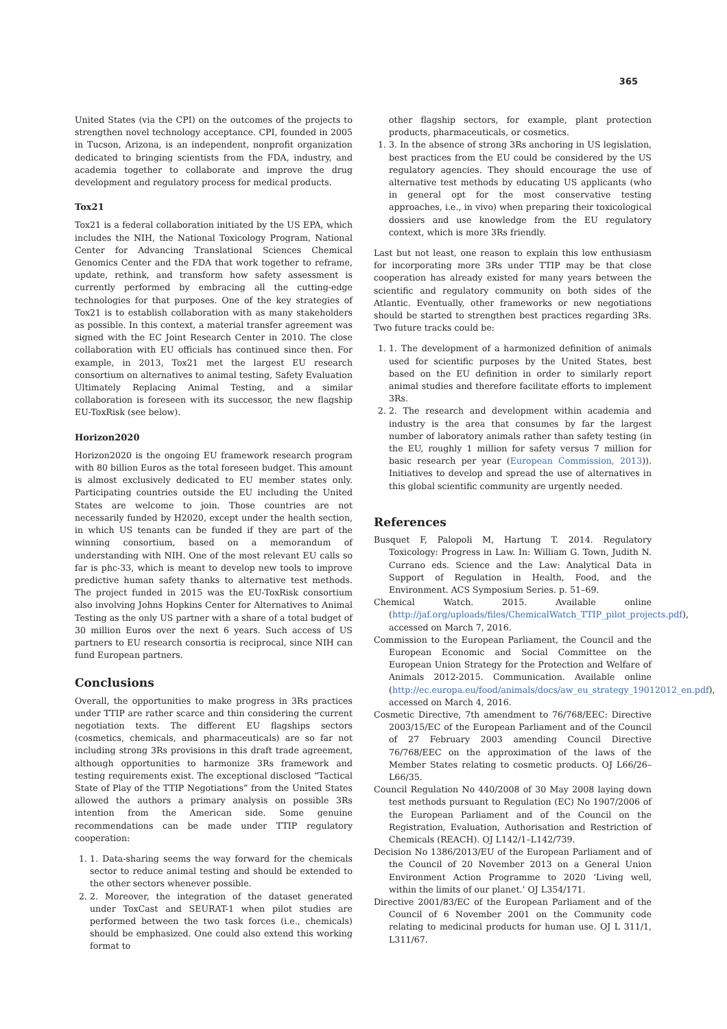365
United States (via the CPI) on the outcomes of the projects to strengthen novel technology acceptance. CPI, founded in 2005 in Tucson, Arizona, is an independent, nonprofit organization dedicated to bringing scientists from the FDA, industry, and academia together to collaborate and improve the drug development and regulatory process for medical products.
Tox21
Tox21 is a federal collaboration initiated by the US EPA, which includes the NIH, the National Toxicology Program, National Center for Advancing Translational Sciences Chemical Genomics Center and the FDA that work together to reframe, update, rethink, and transform how safety assessment is currently performed by embracing all the cutting-edge technologies for that purposes. One of the key strategies of Tox21 is to establish collaboration with as many stakeholders as possible. In this context, a material transfer agreement was signed with the EC Joint Research Center in 2010. The close collaboration with EU officials has continued since then. For example, in 2013, Tox21 met the largest EU research consortium on alternatives to animal testing, Safety Evaluation Ultimately Replacing Animal Testing, and a similar collaboration is foreseen with its successor, the new flagship EU-ToxRisk (see below).
Horizon2020
Horizon2020 is the ongoing EU framework research program with 80 billion Euros as the total foreseen budget. This amount is almost exclusively dedicated to EU member states only. Participating countries outside the EU including the United States are welcome to join. Those countries are not necessarily funded by H2020, except under the health section, in which US tenants can be funded if they are part of the winning consortium, based on a memorandum of understanding with NIH. One of the most relevant EU calls so far is phc-33, which is meant to develop new tools to improve predictive human safety thanks to alternative test methods. The project funded in 2015 was the EU-ToxRisk consortium also involving Johns Hopkins Center for Alternatives to Animal Testing as the only US partner with a share of a total budget of 30 million Euros over the next 6 years. Such access of US partners to EU research consortia is reciprocal, since NIH can fund European partners.
Conclusions
Overall, the opportunities to make progress in 3Rs practices under TTIP are rather scarce and thin considering the current negotiation texts. The different EU flagships sectors (cosmetics, chemicals, and pharmaceuticals) are so far not including strong 3Rs provisions in this draft trade agreement, although opportunities to harmonize 3Rs framework and testing requirements exist. The exceptional disclosed “Tactical State of Play of the TTIP Negotiations” from the United States allowed the authors a primary analysis on possible 3Rs intention from the American side. Some genuine recommendations can be made under TTIP regulatory cooperation:
1. 1. Data-sharing seems the way forward for the chemicals sector to reduce animal testing and should be extended to the other sectors whenever possible.
2. 2. Moreover, the integration of the dataset generated under ToxCast and SEURAT-1 when pilot studies are performed between the two task forces (i.e., chemicals) should be emphasized. One could also extend this working format to
other flagship sectors, for example, plant protection products, pharmaceuticals, or cosmetics.
1. 3. In the absence of strong 3Rs anchoring in US legislation, best practices from the EU could be considered by the US regulatory agencies. They should encourage the use of alternative test methods by educating US applicants (who in general opt for the most conservative testing approaches, i.e., in vivo) when preparing their toxicological dossiers and use knowledge from the EU regulatory context, which is more 3Rs friendly.
Last but not least, one reason to explain this low enthusiasm for incorporating more 3Rs under TTIP may be that close cooperation has already existed for many years between the scientific and regulatory community on both sides of the Atlantic. Eventually, other frameworks or new negotiations should be started to strengthen best practices regarding 3Rs. Two future tracks could be:
1. 1. The development of a harmonized definition of animals used for scientific purposes by the United States, best based on the EU definition in order to similarly report animal studies and therefore facilitate efforts to implement 3Rs.
2. 2. The research and development within academia and industry is the area that consumes by far the largest number of laboratory animals rather than safety testing (in the EU, roughly 1 million for safety versus 7 million for basic research per year (European Commission, 2013)). Initiatives to develop and spread the use of alternatives in this global scientific community are urgently needed.
References
Busquet F, Palopoli M, Hartung T. 2014. Regulatory Toxicology: Progress in Law. In: William G. Town, Judith N. Currano eds. Science and the Law: Analytical Data in Support of Regulation in Health, Food, and the Environment. ACS Symposium Series. p. 51–69.
Chemical Watch. 2015. Available online (http://jaf.org/uploads/files/ChemicalWatch_TTIP_pilot_projects.pdf), accessed on March 7, 2016.
Commission to the European Parliament, the Council and the European Economic and Social Committee on the European Union Strategy for the Protection and Welfare of Animals 2012-2015. Communication. Available online (http://ec.europa.eu/food/animals/docs/aw_eu_strategy_19012012_en.pdf), accessed on March 4, 2016.
Cosmetic Directive, 7th amendment to 76/768/EEC: Directive 2003/15/EC of the European Parliament and of the Council of 27 February 2003 amending Council Directive 76/768/EEC on the approximation of the laws of the Member States relating to cosmetic products. OJ L66/26–L66/35.
Council Regulation No 440/2008 of 30 May 2008 laying down test methods pursuant to Regulation (EC) No 1907/2006 of the European Parliament and of the Council on the Registration, Evaluation, Authorisation and Restriction of Chemicals (REACH). OJ L142/1–L142/739.
Decision No 1386/2013/EU of the European Parliament and of the Council of 20 November 2013 on a General Union Environment Action Programme to 2020 ‘Living well, within the limits of our planet.’ OJ L354/171.
Directive 2001/83/EC of the European Parliament and of the Council of 6 November 2001 on the Community code relating to medicinal products for human use. OJ L 311/1, L311/67.